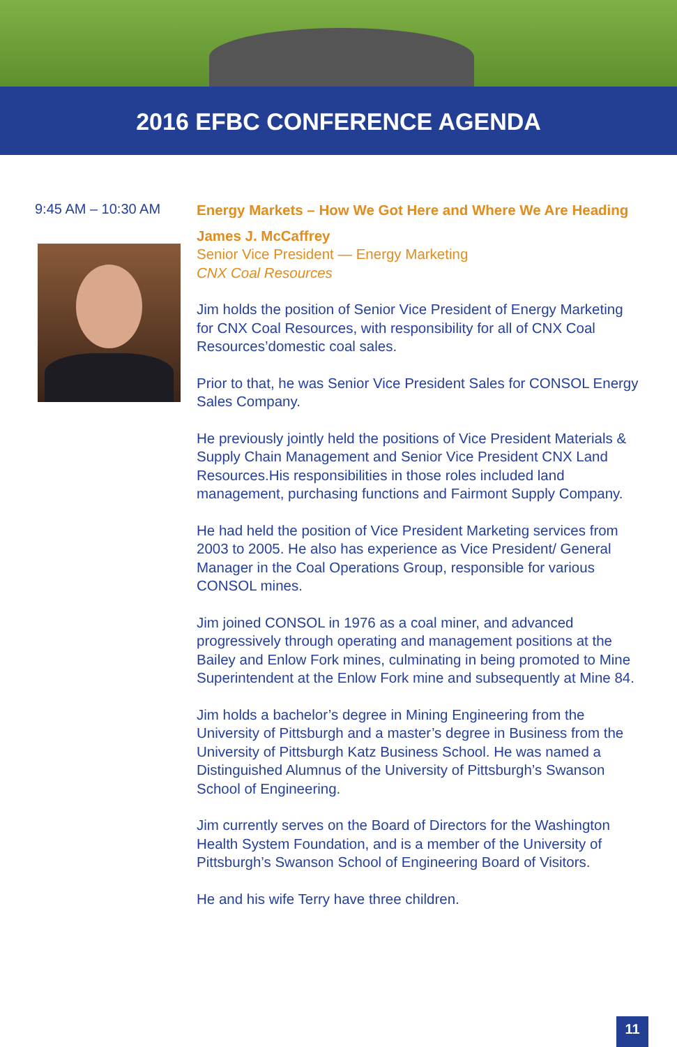2016 EFBC CONFERENCE AGENDA
9:45 AM – 10:30 AM
Energy Markets – How We Got Here and Where We Are Heading
James J. McCaffrey
Senior Vice President — Energy Marketing
CNX Coal Resources
Jim holds the position of Senior Vice President of Energy Marketing for CNX Coal Resources, with responsibility for all of CNX Coal Resources’domestic coal sales.
Prior to that, he was Senior Vice President Sales for CONSOL Energy Sales Company.
He previously jointly held the positions of Vice President Materials & Supply Chain Management and Senior Vice President CNX Land Resources.His responsibilities in those roles included land management, purchasing functions and Fairmont Supply Company.
He had held the position of Vice President Marketing services from 2003 to 2005. He also has experience as Vice President/ General Manager in the Coal Operations Group, responsible for various CONSOL mines.
Jim joined CONSOL in 1976 as a coal miner, and advanced progressively through operating and management positions at the Bailey and Enlow Fork mines, culminating in being promoted to Mine Superintendent at the Enlow Fork mine and subsequently at Mine 84.
Jim holds a bachelor’s degree in Mining Engineering from the University of Pittsburgh and a master’s degree in Business from the University of Pittsburgh Katz Business School. He was named a Distinguished Alumnus of the University of Pittsburgh’s Swanson School of Engineering.
Jim currently serves on the Board of Directors for the Washington Health System Foundation, and is a member of the University of Pittsburgh’s Swanson School of Engineering Board of Visitors.
He and his wife Terry have three children.
11